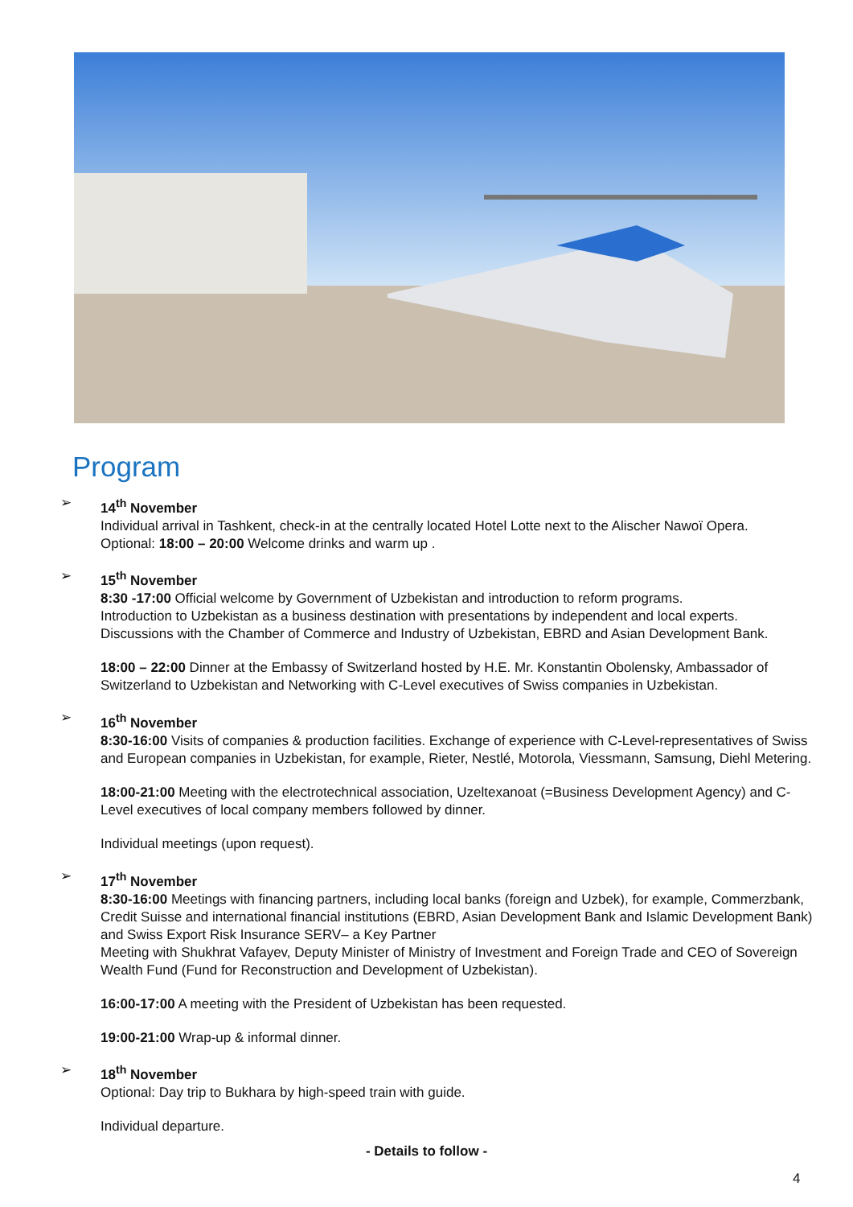Program
➢ 14<sup>th</sup> November
Individual arrival in Tashkent, check-in at the centrally located Hotel Lotte next to the Alischer Nawoï Opera.
Optional: 18:00 – 20:00 Welcome drinks and warm up .
➢ 15<sup>th</sup> November
8:30 -17:00 Official welcome by Government of Uzbekistan and introduction to reform programs.
Introduction to Uzbekistan as a business destination with presentations by independent and local experts.
Discussions with the Chamber of Commerce and Industry of Uzbekistan, EBRD and Asian Development Bank.
18:00 – 22:00 Dinner at the Embassy of Switzerland hosted by H.E. Mr. Konstantin Obolensky, Ambassador of Switzerland to Uzbekistan and Networking with C-Level executives of Swiss companies in Uzbekistan.
➢ 16<sup>th</sup> November
8:30-16:00 Visits of companies & production facilities. Exchange of experience with C-Level-representatives of Swiss and European companies in Uzbekistan, for example, Rieter, Nestlé, Motorola, Viessmann, Samsung, Diehl Metering.
18:00-21:00 Meeting with the electrotechnical association, Uzeltexanoat (=Business Development Agency) and C-Level executives of local company members followed by dinner.
Individual meetings (upon request).
➢ 17<sup>th</sup> November
8:30-16:00 Meetings with financing partners, including local banks (foreign and Uzbek), for example, Commerzbank, Credit Suisse and international financial institutions (EBRD, Asian Development Bank and Islamic Development Bank) and Swiss Export Risk Insurance SERV– a Key Partner
Meeting with Shukhrat Vafayev, Deputy Minister of Ministry of Investment and Foreign Trade and CEO of Sovereign Wealth Fund (Fund for Reconstruction and Development of Uzbekistan).
16:00-17:00 A meeting with the President of Uzbekistan has been requested.
19:00-21:00 Wrap-up & informal dinner.
➢ 18<sup>th</sup> November
Optional: Day trip to Bukhara by high-speed train with guide.
Individual departure.
- Details to follow -
4